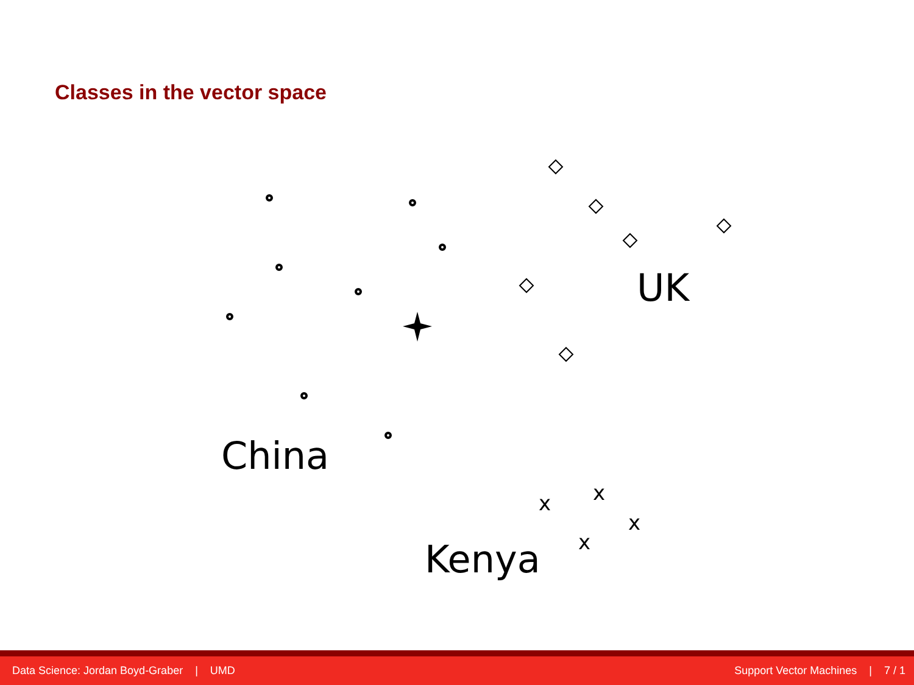Classes in the vector space
x
x
x
x
UK
China
Kenya
Data Science: Jordan Boyd-Graber | UMD Support Vector Machines | 7 / 1